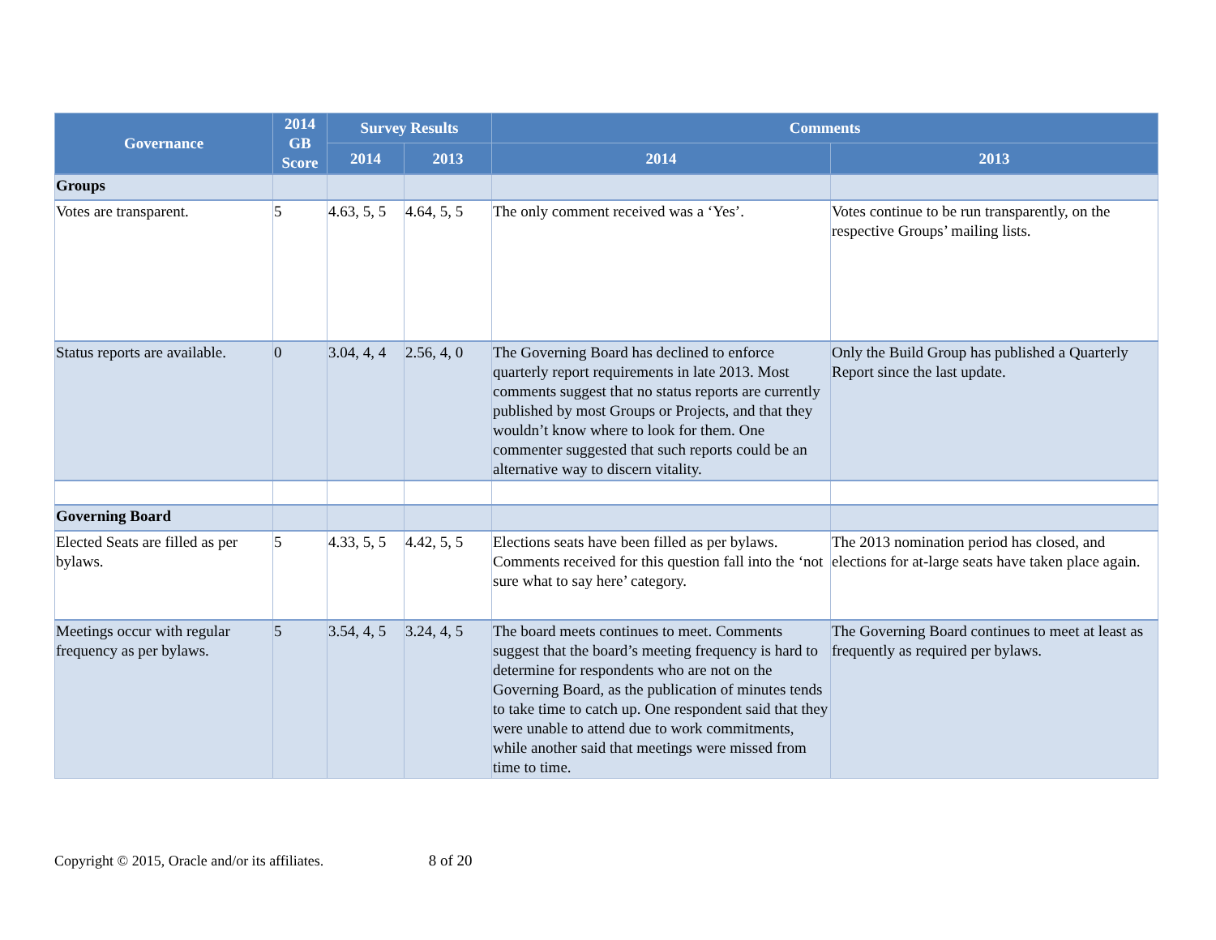| Governance | 2014 GB Score | Survey Results | | Comments | |
| --- | --- | --- | --- | --- | --- |
| | | 2014 | 2013 | 2014 | 2013 |
| Groups | | | | | |
| Votes are transparent. | 5 | 4.63, 5, 5 | 4.64, 5, 5 | The only comment received was a ‘Yes’. | Votes continue to be run transparently, on the respective Groups’ mailing lists. |
| Status reports are available. | 0 | 3.04, 4, 4 | 2.56, 4, 0 | The Governing Board has declined to enforce quarterly report requirements in late 2013. Most comments suggest that no status reports are currently published by most Groups or Projects, and that they wouldn’t know where to look for them. One commenter suggested that such reports could be an alternative way to discern vitality. | Only the Build Group has published a Quarterly Report since the last update. |
| Governing Board | | | | | |
| Elected Seats are filled as per bylaws. | 5 | 4.33, 5, 5 | 4.42, 5, 5 | Elections seats have been filled as per bylaws. Comments received for this question fall into the ‘not sure what to say here’ category. | The 2013 nomination period has closed, and elections for at-large seats have taken place again. |
| Meetings occur with regular frequency as per bylaws. | 5 | 3.54, 4, 5 | 3.24, 4, 5 | The board meets continues to meet. Comments suggest that the board’s meeting frequency is hard to determine for respondents who are not on the Governing Board, as the publication of minutes tends to take time to catch up. One respondent said that they were unable to attend due to work commitments, while another said that meetings were missed from time to time. | The Governing Board continues to meet at least as frequently as required per bylaws. |
Copyright © 2015, Oracle and/or its affiliates. 8 of 20